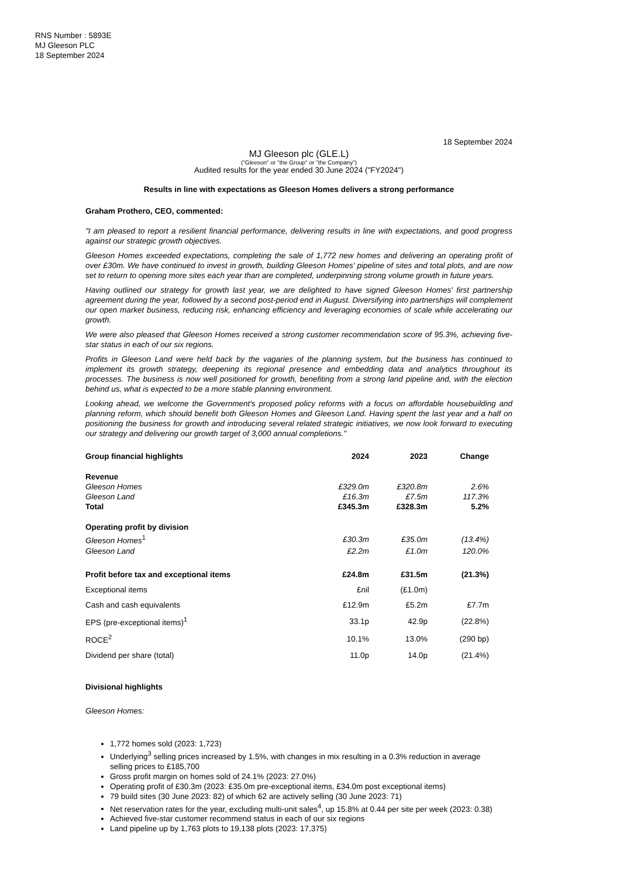RNS Number : 5893E
MJ Gleeson PLC
18 September 2024
18 September 2024
MJ Gleeson plc (GLE.L)
("Gleeson" or "the Group" or "the Company")
Audited results for the year ended 30 June 2024 ("FY2024")
Results in line with expectations as Gleeson Homes delivers a strong performance
Graham Prothero, CEO, commented:
"I am pleased to report a resilient financial performance, delivering results in line with expectations, and good progress against our strategic growth objectives.
Gleeson Homes exceeded expectations, completing the sale of 1,772 new homes and delivering an operating profit of over £30m. We have continued to invest in growth, building Gleeson Homes' pipeline of sites and total plots, and are now set to return to opening more sites each year than are completed, underpinning strong volume growth in future years.
Having outlined our strategy for growth last year, we are delighted to have signed Gleeson Homes' first partnership agreement during the year, followed by a second post-period end in August. Diversifying into partnerships will complement our open market business, reducing risk, enhancing efficiency and leveraging economies of scale while accelerating our growth.
We were also pleased that Gleeson Homes received a strong customer recommendation score of 95.3%, achieving five-star status in each of our six regions.
Profits in Gleeson Land were held back by the vagaries of the planning system, but the business has continued to implement its growth strategy, deepening its regional presence and embedding data and analytics throughout its processes. The business is now well positioned for growth, benefiting from a strong land pipeline and, with the election behind us, what is expected to be a more stable planning environment.
Looking ahead, we welcome the Government's proposed policy reforms with a focus on affordable housebuilding and planning reform, which should benefit both Gleeson Homes and Gleeson Land. Having spent the last year and a half on positioning the business for growth and introducing several related strategic initiatives, we now look forward to executing our strategy and delivering our growth target of 3,000 annual completions."
| Group financial highlights | 2024 | 2023 | Change |
| --- | --- | --- | --- |
| Revenue | | | |
| Gleeson Homes | £329.0m | £320.8m | 2.6% |
| Gleeson Land | £16.3m | £7.5m | 117.3% |
| Total | £345.3m | £328.3m | 5.2% |
| Operating profit by division | | | |
| Gleeson Homes<sup>1</sup> | £30.3m | £35.0m | (13.4%) |
| Gleeson Land | £2.2m | £1.0m | 120.0% |
| Profit before tax and exceptional items | £24.8m | £31.5m | (21.3%) |
| Exceptional items | £nil | (£1.0m) | |
| Cash and cash equivalents | £12.9m | £5.2m | £7.7m |
| EPS (pre-exceptional items)<sup>1</sup> | 33.1p | 42.9p | (22.8%) |
| ROCE<sup>2</sup> | 10.1% | 13.0% | (290 bp) |
| Dividend per share (total) | 11.0p | 14.0p | (21.4%) |
Divisional highlights
Gleeson Homes:
1,772 homes sold (2023: 1,723)
Underlying<sup>3</sup> selling prices increased by 1.5%, with changes in mix resulting in a 0.3% reduction in average selling prices to £185,700
Gross profit margin on homes sold of 24.1% (2023: 27.0%)
Operating profit of £30.3m (2023: £35.0m pre-exceptional items, £34.0m post exceptional items)
79 build sites (30 June 2023: 82) of which 62 are actively selling (30 June 2023: 71)
Net reservation rates for the year, excluding multi-unit sales<sup>4</sup>, up 15.8% at 0.44 per site per week (2023: 0.38)
Achieved five-star customer recommend status in each of our six regions
Land pipeline up by 1,763 plots to 19,138 plots (2023: 17,375)